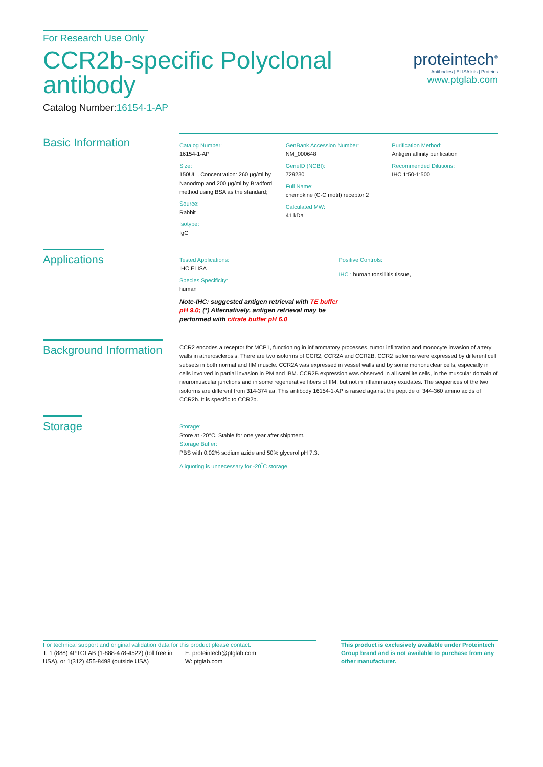For Research Use Only
CCR2b-specific Polyclonal
antibody
Catalog Number:16154-1-AP
proteintech<sup>®</sup>
Antibodies | ELISA kits | Proteins
www.ptglab.com
Basic Information
Catalog Number:
16154-1-AP
Size:
150UL , Concentration: 260 μg/ml by Nanodrop and 200 μg/ml by Bradford method using BSA as the standard;
Source:
Rabbit
Isotype:
IgG
GenBank Accession Number:
NM_000648
GeneID (NCBI):
729230
Full Name:
chemokine (C-C motif) receptor 2
Calculated MW:
41 kDa
Purification Method:
Antigen affinity purification
Recommended Dilutions:
IHC 1:50-1:500
Applications
Tested Applications:
IHC,ELISA
Species Specificity:
human
Note-IHC: suggested antigen retrieval with TE buffer pH 9.0; (*) Alternatively, antigen retrieval may be performed with citrate buffer pH 6.0
Positive Controls:
IHC : human tonsillitis tissue,
Background Information
CCR2 encodes a receptor for MCP1, functioning in inflammatory processes, tumor infiltration and monocyte invasion of artery walls in atherosclerosis. There are two isoforms of CCR2, CCR2A and CCR2B. CCR2 isoforms were expressed by different cell subsets in both normal and IIM muscle. CCR2A was expressed in vessel walls and by some mononuclear cells, especially in cells involved in partial invasion in PM and IBM. CCR2B expression was observed in all satellite cells, in the muscular domain of neuromuscular junctions and in some regenerative fibers of IIM, but not in inflammatory exudates. The sequences of the two isoforms are different from 314-374 aa. This antibody 16154-1-AP is raised against the peptide of 344-360 amino acids of CCR2b. It is specific to CCR2b.
Storage
Storage:
Store at -20°C. Stable for one year after shipment.
Storage Buffer:
PBS with 0.02% sodium azide and 50% glycerol pH 7.3.
Aliquoting is unnecessary for -20<sup>°</sup>C storage
For technical support and original validation data for this product please contact:
T: 1 (888) 4PTGLAB (1-888-478-4522) (toll free in USA), or 1(312) 455-8498 (outside USA)
E: proteintech@ptglab.com
W: ptglab.com
This product is exclusively available under Proteintech Group brand and is not available to purchase from any other manufacturer.